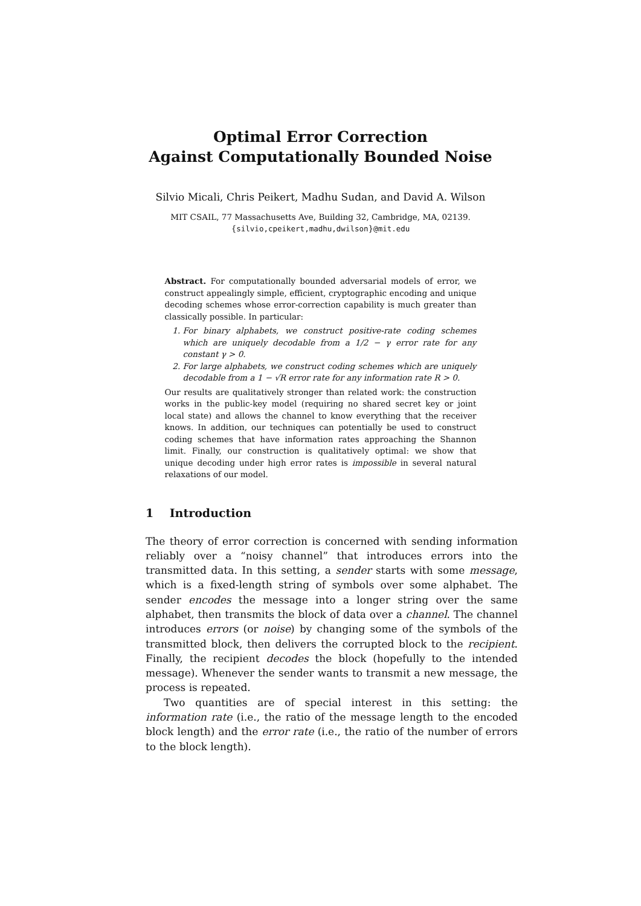Optimal Error Correction
Against Computationally Bounded Noise
Silvio Micali, Chris Peikert, Madhu Sudan, and David A. Wilson
MIT CSAIL, 77 Massachusetts Ave, Building 32, Cambridge, MA, 02139.
{silvio,cpeikert,madhu,dwilson}@mit.edu
Abstract. For computationally bounded adversarial models of error, we construct appealingly simple, efficient, cryptographic encoding and unique decoding schemes whose error-correction capability is much greater than classically possible. In particular:
1. For binary alphabets, we construct positive-rate coding schemes which are uniquely decodable from a 1/2 − γ error rate for any constant γ > 0.
2. For large alphabets, we construct coding schemes which are uniquely decodable from a 1 − √R error rate for any information rate R > 0.
Our results are qualitatively stronger than related work: the construction works in the public-key model (requiring no shared secret key or joint local state) and allows the channel to know everything that the receiver knows. In addition, our techniques can potentially be used to construct coding schemes that have information rates approaching the Shannon limit. Finally, our construction is qualitatively optimal: we show that unique decoding under high error rates is impossible in several natural relaxations of our model.
1 Introduction
The theory of error correction is concerned with sending information reliably over a “noisy channel” that introduces errors into the transmitted data. In this setting, a sender starts with some message, which is a fixed-length string of symbols over some alphabet. The sender encodes the message into a longer string over the same alphabet, then transmits the block of data over a channel. The channel introduces errors (or noise) by changing some of the symbols of the transmitted block, then delivers the corrupted block to the recipient. Finally, the recipient decodes the block (hopefully to the intended message). Whenever the sender wants to transmit a new message, the process is repeated.
Two quantities are of special interest in this setting: the information rate (i.e., the ratio of the message length to the encoded block length) and the error rate (i.e., the ratio of the number of errors to the block length).